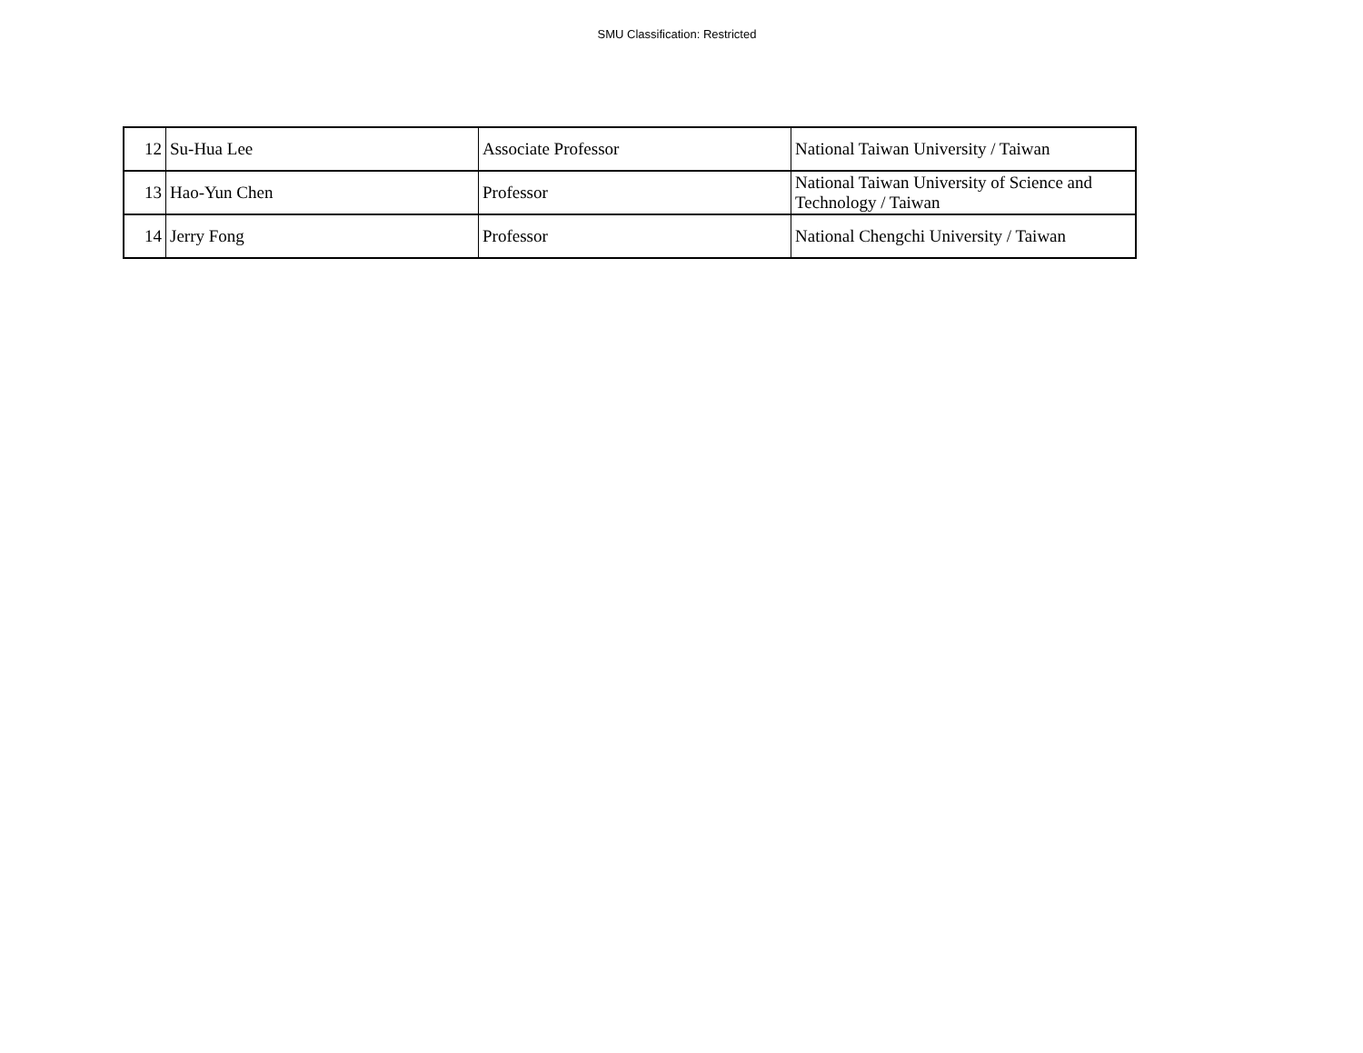SMU Classification: Restricted
| 12 | Su-Hua Lee | Associate Professor | National Taiwan University / Taiwan |
| 13 | Hao-Yun Chen | Professor | National Taiwan University of Science and Technology / Taiwan |
| 14 | Jerry Fong | Professor | National Chengchi University / Taiwan |